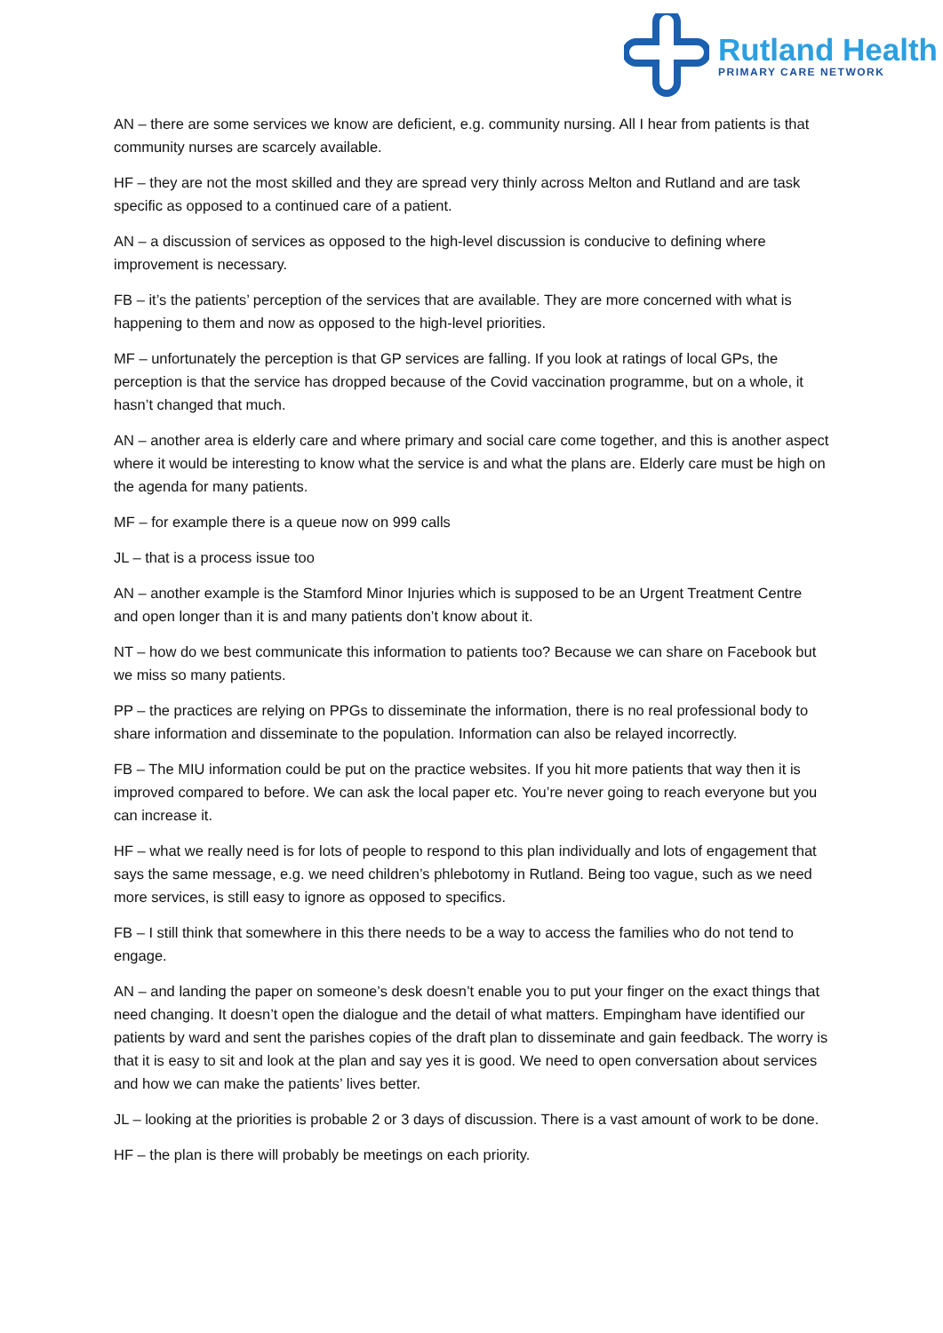Rutland Health
PRIMARY CARE NETWORK
AN – there are some services we know are deficient, e.g. community nursing. All I hear from patients is that community nurses are scarcely available.
HF – they are not the most skilled and they are spread very thinly across Melton and Rutland and are task specific as opposed to a continued care of a patient.
AN – a discussion of services as opposed to the high-level discussion is conducive to defining where improvement is necessary.
FB – it’s the patients’ perception of the services that are available. They are more concerned with what is happening to them and now as opposed to the high-level priorities.
MF – unfortunately the perception is that GP services are falling. If you look at ratings of local GPs, the perception is that the service has dropped because of the Covid vaccination programme, but on a whole, it hasn’t changed that much.
AN – another area is elderly care and where primary and social care come together, and this is another aspect where it would be interesting to know what the service is and what the plans are. Elderly care must be high on the agenda for many patients.
MF – for example there is a queue now on 999 calls
JL – that is a process issue too
AN – another example is the Stamford Minor Injuries which is supposed to be an Urgent Treatment Centre and open longer than it is and many patients don’t know about it.
NT – how do we best communicate this information to patients too? Because we can share on Facebook but we miss so many patients.
PP – the practices are relying on PPGs to disseminate the information, there is no real professional body to share information and disseminate to the population. Information can also be relayed incorrectly.
FB – The MIU information could be put on the practice websites. If you hit more patients that way then it is improved compared to before. We can ask the local paper etc. You’re never going to reach everyone but you can increase it.
HF – what we really need is for lots of people to respond to this plan individually and lots of engagement that says the same message, e.g. we need children’s phlebotomy in Rutland. Being too vague, such as we need more services, is still easy to ignore as opposed to specifics.
FB – I still think that somewhere in this there needs to be a way to access the families who do not tend to engage.
AN – and landing the paper on someone’s desk doesn’t enable you to put your finger on the exact things that need changing. It doesn’t open the dialogue and the detail of what matters. Empingham have identified our patients by ward and sent the parishes copies of the draft plan to disseminate and gain feedback. The worry is that it is easy to sit and look at the plan and say yes it is good. We need to open conversation about services and how we can make the patients’ lives better.
JL – looking at the priorities is probable 2 or 3 days of discussion. There is a vast amount of work to be done.
HF – the plan is there will probably be meetings on each priority.